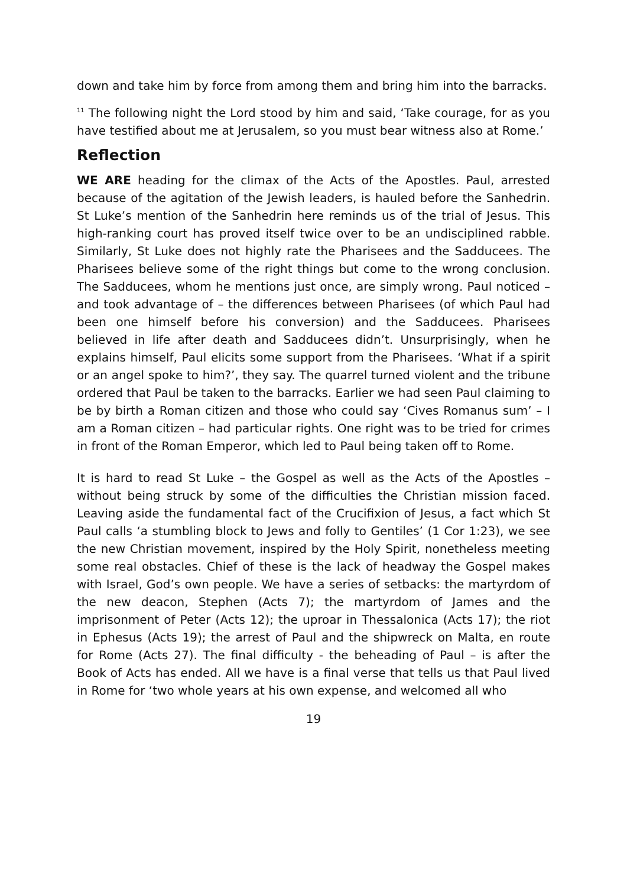down and take him by force from among them and bring him into the barracks.
<sup>11</sup> The following night the Lord stood by him and said, ‘Take courage, for as you have testified about me at Jerusalem, so you must bear witness also at Rome.’
Reflection
WE ARE heading for the climax of the Acts of the Apostles. Paul, arrested because of the agitation of the Jewish leaders, is hauled before the Sanhedrin. St Luke’s mention of the Sanhedrin here reminds us of the trial of Jesus. This high-ranking court has proved itself twice over to be an undisciplined rabble. Similarly, St Luke does not highly rate the Pharisees and the Sadducees. The Pharisees believe some of the right things but come to the wrong conclusion. The Sadducees, whom he mentions just once, are simply wrong. Paul noticed – and took advantage of – the differences between Pharisees (of which Paul had been one himself before his conversion) and the Sadducees. Pharisees believed in life after death and Sadducees didn’t. Unsurprisingly, when he explains himself, Paul elicits some support from the Pharisees. ‘What if a spirit or an angel spoke to him?’, they say. The quarrel turned violent and the tribune ordered that Paul be taken to the barracks. Earlier we had seen Paul claiming to be by birth a Roman citizen and those who could say ‘Cives Romanus sum’ – I am a Roman citizen – had particular rights. One right was to be tried for crimes in front of the Roman Emperor, which led to Paul being taken off to Rome.
It is hard to read St Luke – the Gospel as well as the Acts of the Apostles – without being struck by some of the difficulties the Christian mission faced. Leaving aside the fundamental fact of the Crucifixion of Jesus, a fact which St Paul calls ‘a stumbling block to Jews and folly to Gentiles’ (1 Cor 1:23), we see the new Christian movement, inspired by the Holy Spirit, nonetheless meeting some real obstacles. Chief of these is the lack of headway the Gospel makes with Israel, God’s own people. We have a series of setbacks: the martyrdom of the new deacon, Stephen (Acts 7); the martyrdom of James and the imprisonment of Peter (Acts 12); the uproar in Thessalonica (Acts 17); the riot in Ephesus (Acts 19); the arrest of Paul and the shipwreck on Malta, en route for Rome (Acts 27). The final difficulty - the beheading of Paul – is after the Book of Acts has ended. All we have is a final verse that tells us that Paul lived in Rome for ‘two whole years at his own expense, and welcomed all who
19